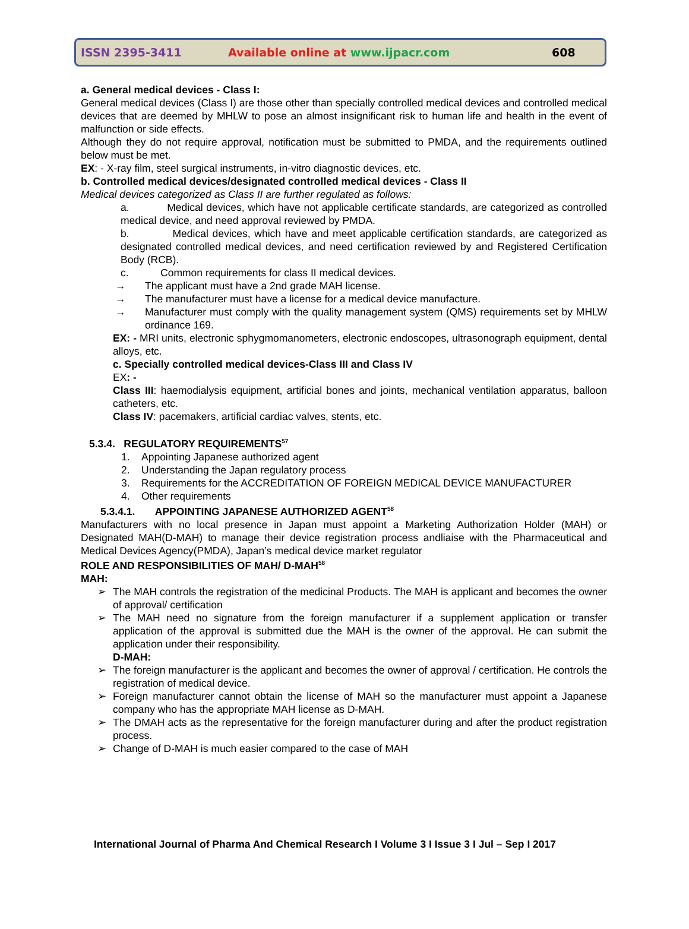ISSN 2395-3411 Available online at www.ijpacr.com 608
a. General medical devices - Class I:
General medical devices (Class I) are those other than specially controlled medical devices and controlled medical devices that are deemed by MHLW to pose an almost insignificant risk to human life and health in the event of malfunction or side effects.
Although they do not require approval, notification must be submitted to PMDA, and the requirements outlined below must be met.
EX: - X-ray film, steel surgical instruments, in-vitro diagnostic devices, etc.
b. Controlled medical devices/designated controlled medical devices - Class II
Medical devices categorized as Class II are further regulated as follows:
a. Medical devices, which have not applicable certificate standards, are categorized as controlled medical device, and need approval reviewed by PMDA.
b. Medical devices, which have and meet applicable certification standards, are categorized as designated controlled medical devices, and need certification reviewed by and Registered Certification Body (RCB).
c. Common requirements for class II medical devices.
→ The applicant must have a 2nd grade MAH license.
→ The manufacturer must have a license for a medical device manufacture.
→ Manufacturer must comply with the quality management system (QMS) requirements set by MHLW ordinance 169.
EX: - MRI units, electronic sphygmomanometers, electronic endoscopes, ultrasonograph equipment, dental alloys, etc.
c. Specially controlled medical devices-Class III and Class IV
EX: -
Class III: haemodialysis equipment, artificial bones and joints, mechanical ventilation apparatus, balloon catheters, etc.
Class IV: pacemakers, artificial cardiac valves, stents, etc.
5.3.4. REGULATORY REQUIREMENTS<sup>57</sup>
1. Appointing Japanese authorized agent
2. Understanding the Japan regulatory process
3. Requirements for the ACCREDITATION OF FOREIGN MEDICAL DEVICE MANUFACTURER
4. Other requirements
5.3.4.1. APPOINTING JAPANESE AUTHORIZED AGENT<sup>58</sup>
Manufacturers with no local presence in Japan must appoint a Marketing Authorization Holder (MAH) or Designated MAH(D-MAH) to manage their device registration process andliaise with the Pharmaceutical and Medical Devices Agency(PMDA), Japan’s medical device market regulator
ROLE AND RESPONSIBILITIES OF MAH/ D-MAH<sup>58</sup>
MAH:
➢ The MAH controls the registration of the medicinal Products. The MAH is applicant and becomes the owner of approval/ certification
➢ The MAH need no signature from the foreign manufacturer if a supplement application or transfer application of the approval is submitted due the MAH is the owner of the approval. He can submit the application under their responsibility.
D-MAH:
➢ The foreign manufacturer is the applicant and becomes the owner of approval / certification. He controls the registration of medical device.
➢ Foreign manufacturer cannot obtain the license of MAH so the manufacturer must appoint a Japanese company who has the appropriate MAH license as D-MAH.
➢ The DMAH acts as the representative for the foreign manufacturer during and after the product registration process.
➢ Change of D-MAH is much easier compared to the case of MAH
International Journal of Pharma And Chemical Research I Volume 3 I Issue 3 I Jul – Sep I 2017